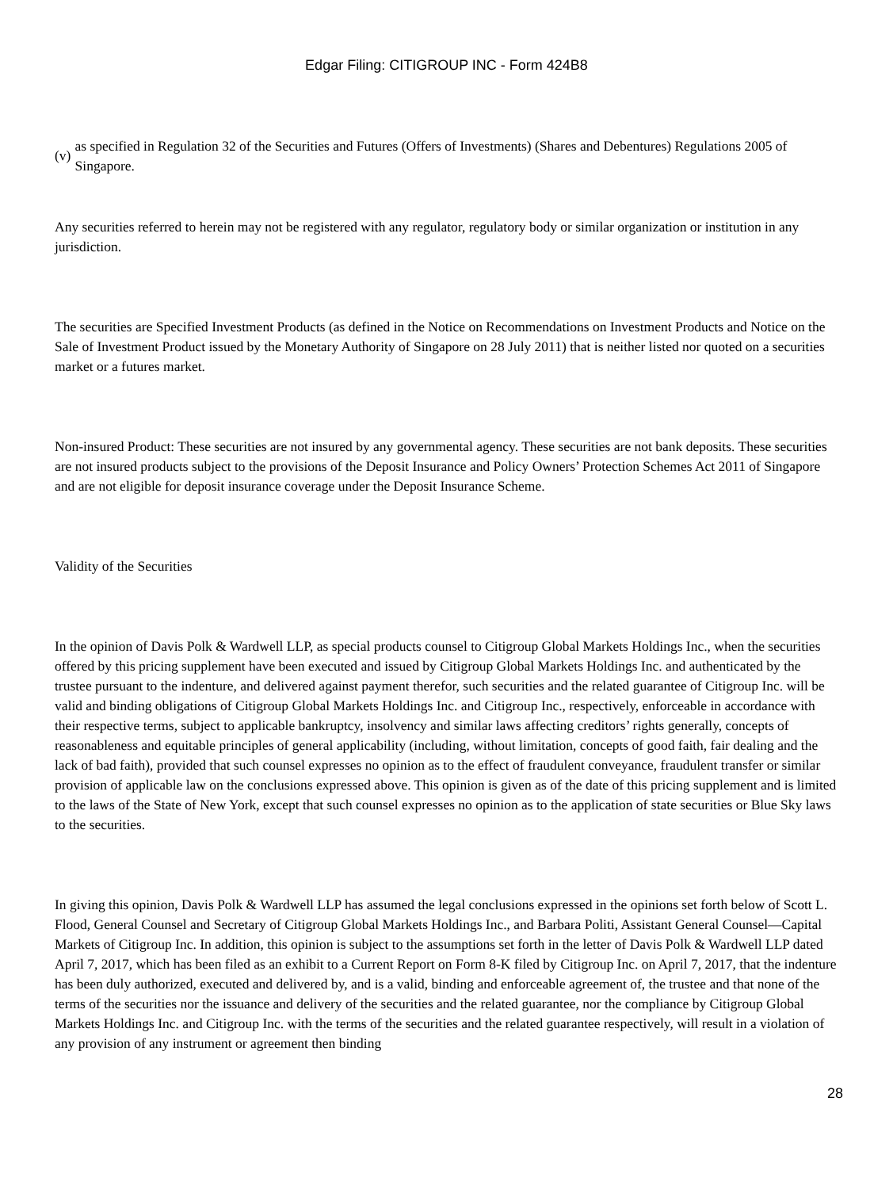Edgar Filing: CITIGROUP INC - Form 424B8
(v) as specified in Regulation 32 of the Securities and Futures (Offers of Investments) (Shares and Debentures) Regulations 2005 of Singapore.
Any securities referred to herein may not be registered with any regulator, regulatory body or similar organization or institution in any jurisdiction.
The securities are Specified Investment Products (as defined in the Notice on Recommendations on Investment Products and Notice on the Sale of Investment Product issued by the Monetary Authority of Singapore on 28 July 2011) that is neither listed nor quoted on a securities market or a futures market.
Non-insured Product: These securities are not insured by any governmental agency. These securities are not bank deposits. These securities are not insured products subject to the provisions of the Deposit Insurance and Policy Owners’ Protection Schemes Act 2011 of Singapore and are not eligible for deposit insurance coverage under the Deposit Insurance Scheme.
Validity of the Securities
In the opinion of Davis Polk & Wardwell LLP, as special products counsel to Citigroup Global Markets Holdings Inc., when the securities offered by this pricing supplement have been executed and issued by Citigroup Global Markets Holdings Inc. and authenticated by the trustee pursuant to the indenture, and delivered against payment therefor, such securities and the related guarantee of Citigroup Inc. will be valid and binding obligations of Citigroup Global Markets Holdings Inc. and Citigroup Inc., respectively, enforceable in accordance with their respective terms, subject to applicable bankruptcy, insolvency and similar laws affecting creditors’ rights generally, concepts of reasonableness and equitable principles of general applicability (including, without limitation, concepts of good faith, fair dealing and the lack of bad faith), provided that such counsel expresses no opinion as to the effect of fraudulent conveyance, fraudulent transfer or similar provision of applicable law on the conclusions expressed above. This opinion is given as of the date of this pricing supplement and is limited to the laws of the State of New York, except that such counsel expresses no opinion as to the application of state securities or Blue Sky laws to the securities.
In giving this opinion, Davis Polk & Wardwell LLP has assumed the legal conclusions expressed in the opinions set forth below of Scott L. Flood, General Counsel and Secretary of Citigroup Global Markets Holdings Inc., and Barbara Politi, Assistant General Counsel—Capital Markets of Citigroup Inc. In addition, this opinion is subject to the assumptions set forth in the letter of Davis Polk & Wardwell LLP dated April 7, 2017, which has been filed as an exhibit to a Current Report on Form 8-K filed by Citigroup Inc. on April 7, 2017, that the indenture has been duly authorized, executed and delivered by, and is a valid, binding and enforceable agreement of, the trustee and that none of the terms of the securities nor the issuance and delivery of the securities and the related guarantee, nor the compliance by Citigroup Global Markets Holdings Inc. and Citigroup Inc. with the terms of the securities and the related guarantee respectively, will result in a violation of any provision of any instrument or agreement then binding
28